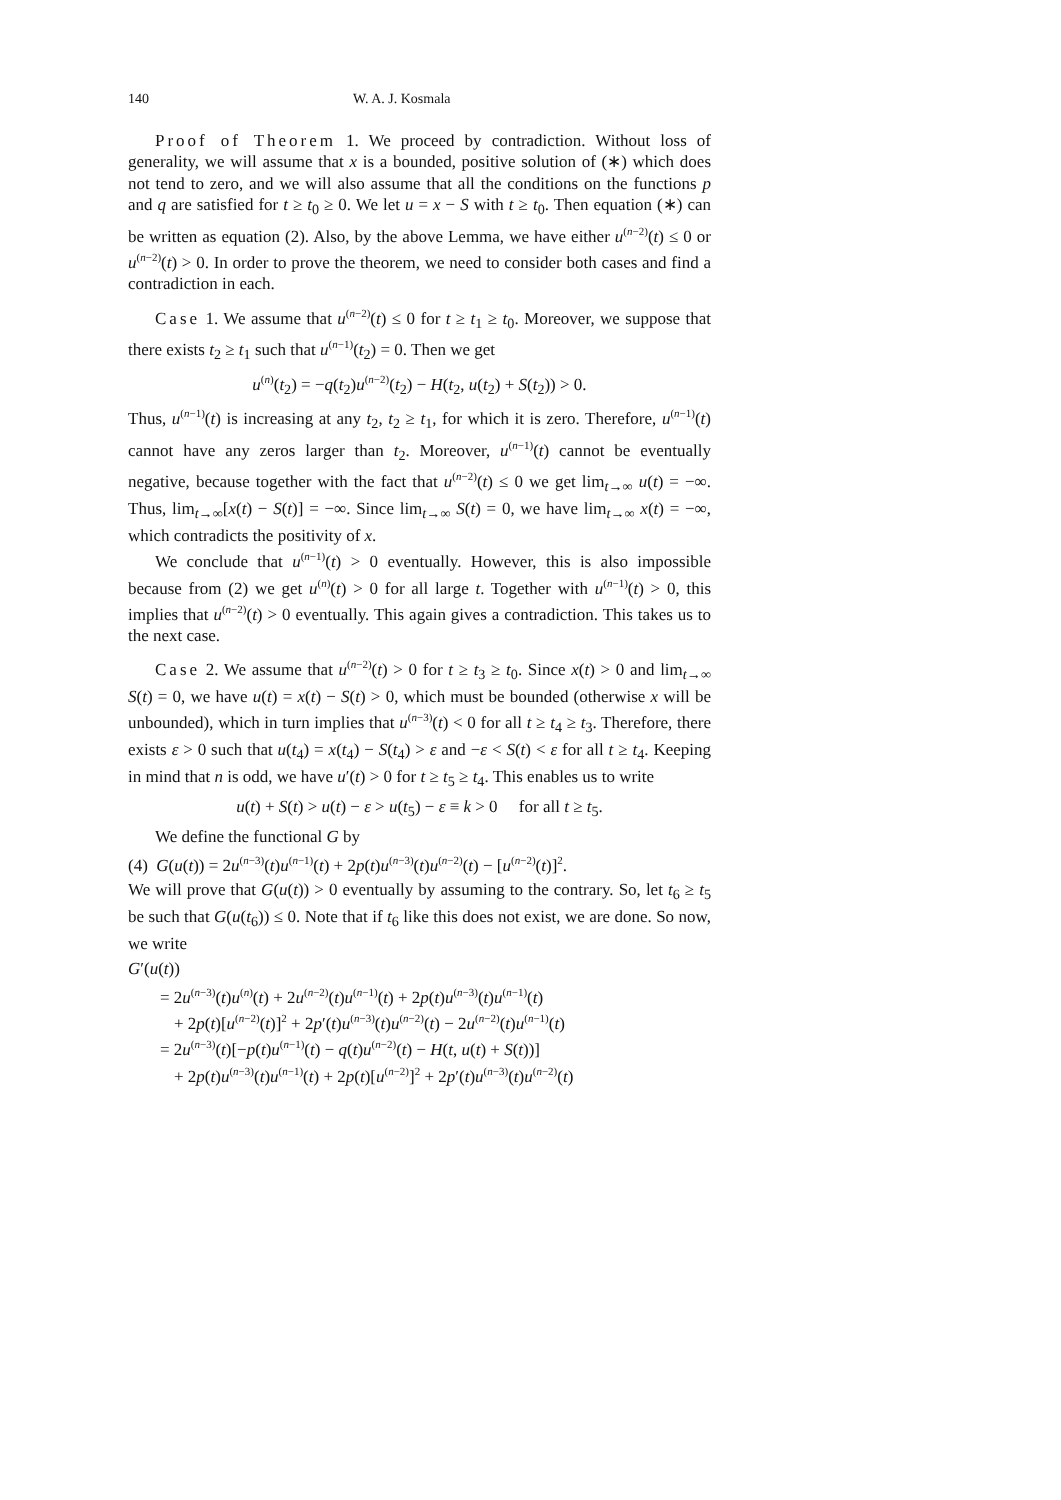140 W. A. J. Kosmala
Proof of Theorem 1. We proceed by contradiction. Without loss of generality, we will assume that x is a bounded, positive solution of (∗) which does not tend to zero, and we will also assume that all the conditions on the functions p and q are satisfied for t ≥ t<sub>0</sub> ≥ 0. We let u = x − S with t ≥ t<sub>0</sub>. Then equation (∗) can be written as equation (2). Also, by the above Lemma, we have either u<sup>(n−2)</sup>(t) ≤ 0 or u<sup>(n−2)</sup>(t) > 0. In order to prove the theorem, we need to consider both cases and find a contradiction in each.
Case 1. We assume that u<sup>(n−2)</sup>(t) ≤ 0 for t ≥ t<sub>1</sub> ≥ t<sub>0</sub>. Moreover, we suppose that there exists t<sub>2</sub> ≥ t<sub>1</sub> such that u<sup>(n−1)</sup>(t<sub>2</sub>) = 0. Then we get
u<sup>(n)</sup>(t<sub>2</sub>) = −q(t<sub>2</sub>)u<sup>(n−2)</sup>(t<sub>2</sub>) − H(t<sub>2</sub>, u(t<sub>2</sub>) + S(t<sub>2</sub>)) > 0.
Thus, u<sup>(n−1)</sup>(t) is increasing at any t<sub>2</sub>, t<sub>2</sub> ≥ t<sub>1</sub>, for which it is zero. Therefore, u<sup>(n−1)</sup>(t) cannot have any zeros larger than t<sub>2</sub>. Moreover, u<sup>(n−1)</sup>(t) cannot be eventually negative, because together with the fact that u<sup>(n−2)</sup>(t) ≤ 0 we get lim<sub>t→∞</sub> u(t) = −∞. Thus, lim<sub>t→∞</sub>[x(t) − S(t)] = −∞. Since lim<sub>t→∞</sub> S(t) = 0, we have lim<sub>t→∞</sub> x(t) = −∞, which contradicts the positivity of x.
We conclude that u<sup>(n−1)</sup>(t) > 0 eventually. However, this is also impossible because from (2) we get u<sup>(n)</sup>(t) > 0 for all large t. Together with u<sup>(n−1)</sup>(t) > 0, this implies that u<sup>(n−2)</sup>(t) > 0 eventually. This again gives a contradiction. This takes us to the next case.
Case 2. We assume that u<sup>(n−2)</sup>(t) > 0 for t ≥ t<sub>3</sub> ≥ t<sub>0</sub>. Since x(t) > 0 and lim<sub>t→∞</sub> S(t) = 0, we have u(t) = x(t) − S(t) > 0, which must be bounded (otherwise x will be unbounded), which in turn implies that u<sup>(n−3)</sup>(t) < 0 for all t ≥ t<sub>4</sub> ≥ t<sub>3</sub>. Therefore, there exists ε > 0 such that u(t<sub>4</sub>) = x(t<sub>4</sub>) − S(t<sub>4</sub>) > ε and −ε < S(t) < ε for all t ≥ t<sub>4</sub>. Keeping in mind that n is odd, we have u′(t) > 0 for t ≥ t<sub>5</sub> ≥ t<sub>4</sub>. This enables us to write
u(t) + S(t) > u(t) − ε > u(t<sub>5</sub>) − ε ≡ k > 0 for all t ≥ t<sub>5</sub>.
We define the functional G by
(4) G(u(t)) = 2u<sup>(n−3)</sup>(t)u<sup>(n−1)</sup>(t) + 2p(t)u<sup>(n−3)</sup>(t)u<sup>(n−2)</sup>(t) − [u<sup>(n−2)</sup>(t)]<sup>2</sup>.
We will prove that G(u(t)) > 0 eventually by assuming to the contrary. So, let t<sub>6</sub> ≥ t<sub>5</sub> be such that G(u(t<sub>6</sub>)) ≤ 0. Note that if t<sub>6</sub> like this does not exist, we are done. So now, we write
G′(u(t))
= 2u<sup>(n−3)</sup>(t)u<sup>(n)</sup>(t) + 2u<sup>(n−2)</sup>(t)u<sup>(n−1)</sup>(t) + 2p(t)u<sup>(n−3)</sup>(t)u<sup>(n−1)</sup>(t)
+ 2p(t)[u<sup>(n−2)</sup>(t)]<sup>2</sup> + 2p′(t)u<sup>(n−3)</sup>(t)u<sup>(n−2)</sup>(t) − 2u<sup>(n−2)</sup>(t)u<sup>(n−1)</sup>(t)
= 2u<sup>(n−3)</sup>(t)[−p(t)u<sup>(n−1)</sup>(t) − q(t)u<sup>(n−2)</sup>(t) − H(t, u(t) + S(t))]
+ 2p(t)u<sup>(n−3)</sup>(t)u<sup>(n−1)</sup>(t) + 2p(t)[u<sup>(n−2)</sup>]<sup>2</sup> + 2p′(t)u<sup>(n−3)</sup>(t)u<sup>(n−2)</sup>(t)